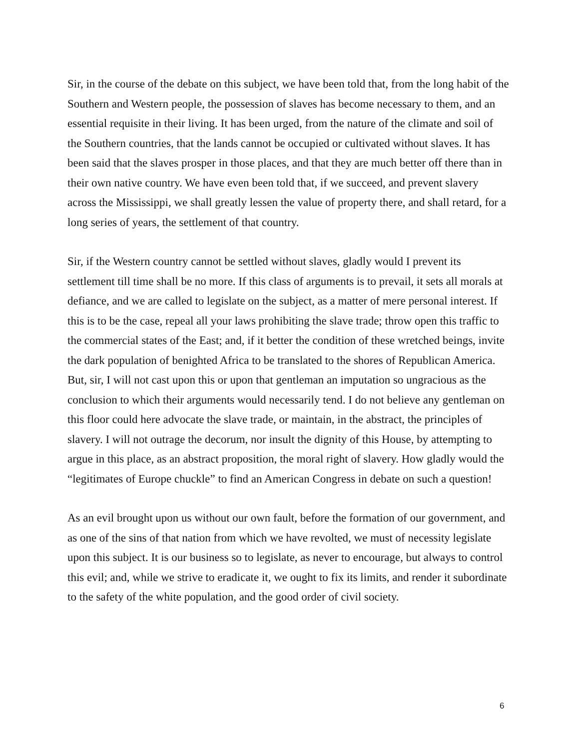Sir, in the course of the debate on this subject, we have been told that, from the long habit of the Southern and Western people, the possession of slaves has become necessary to them, and an essential requisite in their living. It has been urged, from the nature of the climate and soil of the Southern countries, that the lands cannot be occupied or cultivated without slaves. It has been said that the slaves prosper in those places, and that they are much better off there than in their own native country. We have even been told that, if we succeed, and prevent slavery across the Mississippi, we shall greatly lessen the value of property there, and shall retard, for a long series of years, the settlement of that country.
Sir, if the Western country cannot be settled without slaves, gladly would I prevent its settlement till time shall be no more. If this class of arguments is to prevail, it sets all morals at defiance, and we are called to legislate on the subject, as a matter of mere personal interest. If this is to be the case, repeal all your laws prohibiting the slave trade; throw open this traffic to the commercial states of the East; and, if it better the condition of these wretched beings, invite the dark population of benighted Africa to be translated to the shores of Republican America. But, sir, I will not cast upon this or upon that gentleman an imputation so ungracious as the conclusion to which their arguments would necessarily tend. I do not believe any gentleman on this floor could here advocate the slave trade, or maintain, in the abstract, the principles of slavery. I will not outrage the decorum, nor insult the dignity of this House, by attempting to argue in this place, as an abstract proposition, the moral right of slavery. How gladly would the “legitimates of Europe chuckle” to find an American Congress in debate on such a question!
As an evil brought upon us without our own fault, before the formation of our government, and as one of the sins of that nation from which we have revolted, we must of necessity legislate upon this subject. It is our business so to legislate, as never to encourage, but always to control this evil; and, while we strive to eradicate it, we ought to fix its limits, and render it subordinate to the safety of the white population, and the good order of civil society.
6